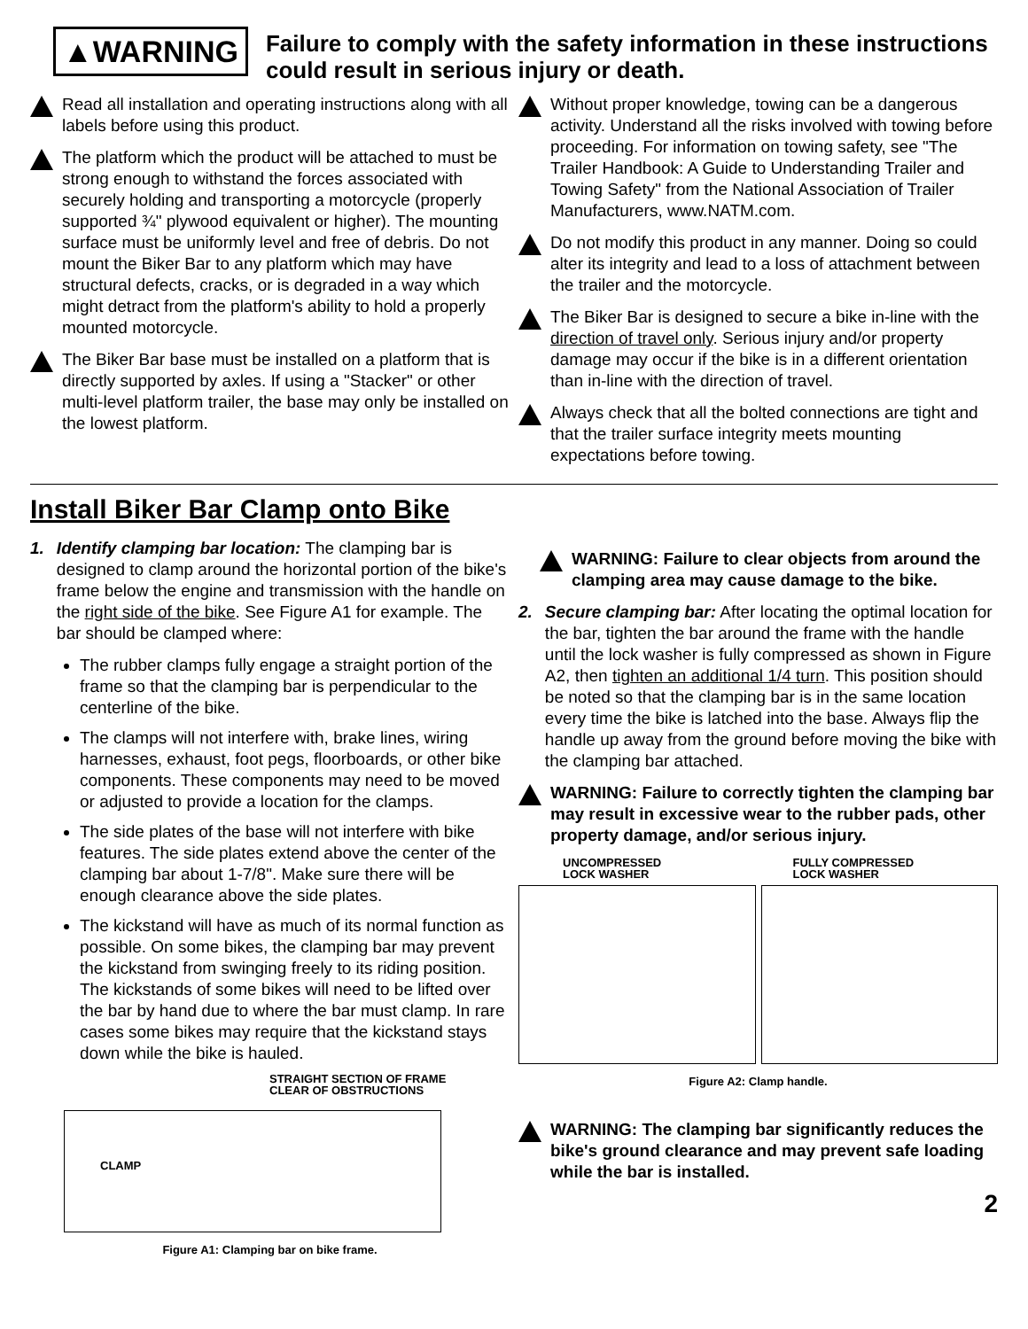▲WARNING
Failure to comply with the safety information in these instructions could result in serious injury or death.
Read all installation and operating instructions along with all labels before using this product.
The platform which the product will be attached to must be strong enough to withstand the forces associated with securely holding and transporting a motorcycle (properly supported ¾" plywood equivalent or higher). The mounting surface must be uniformly level and free of debris. Do not mount the Biker Bar to any platform which may have structural defects, cracks, or is degraded in a way which might detract from the platform's ability to hold a properly mounted motorcycle.
The Biker Bar base must be installed on a platform that is directly supported by axles. If using a "Stacker" or other multi-level platform trailer, the base may only be installed on the lowest platform.
Without proper knowledge, towing can be a dangerous activity. Understand all the risks involved with towing before proceeding. For information on towing safety, see "The Trailer Handbook: A Guide to Understanding Trailer and Towing Safety" from the National Association of Trailer Manufacturers, www.NATM.com.
Do not modify this product in any manner. Doing so could alter its integrity and lead to a loss of attachment between the trailer and the motorcycle.
The Biker Bar is designed to secure a bike in-line with the direction of travel only. Serious injury and/or property damage may occur if the bike is in a different orientation than in-line with the direction of travel.
Always check that all the bolted connections are tight and that the trailer surface integrity meets mounting expectations before towing.
Install Biker Bar Clamp onto Bike
1. Identify clamping bar location: The clamping bar is designed to clamp around the horizontal portion of the bike's frame below the engine and transmission with the handle on the right side of the bike. See Figure A1 for example. The bar should be clamped where:
The rubber clamps fully engage a straight portion of the frame so that the clamping bar is perpendicular to the centerline of the bike.
The clamps will not interfere with, brake lines, wiring harnesses, exhaust, foot pegs, floorboards, or other bike components. These components may need to be moved or adjusted to provide a location for the clamps.
The side plates of the base will not interfere with bike features. The side plates extend above the center of the clamping bar about 1-7/8". Make sure there will be enough clearance above the side plates.
The kickstand will have as much of its normal function as possible. On some bikes, the clamping bar may prevent the kickstand from swinging freely to its riding position. The kickstands of some bikes will need to be lifted over the bar by hand due to where the bar must clamp. In rare cases some bikes may require that the kickstand stays down while the bike is hauled.
STRAIGHT SECTION OF FRAME
CLEAR OF OBSTRUCTIONS
CLAMP
Figure A1: Clamping bar on bike frame.
WARNING: Failure to clear objects from around the clamping area may cause damage to the bike.
2. Secure clamping bar: After locating the optimal location for the bar, tighten the bar around the frame with the handle until the lock washer is fully compressed as shown in Figure A2, then tighten an additional 1/4 turn. This position should be noted so that the clamping bar is in the same location every time the bike is latched into the base. Always flip the handle up away from the ground before moving the bike with the clamping bar attached.
WARNING: Failure to correctly tighten the clamping bar may result in excessive wear to the rubber pads, other property damage, and/or serious injury.
UNCOMPRESSED
LOCK WASHER
FULLY COMPRESSED
LOCK WASHER
Figure A2: Clamp handle.
WARNING: The clamping bar significantly reduces the bike's ground clearance and may prevent safe loading while the bar is installed.
2